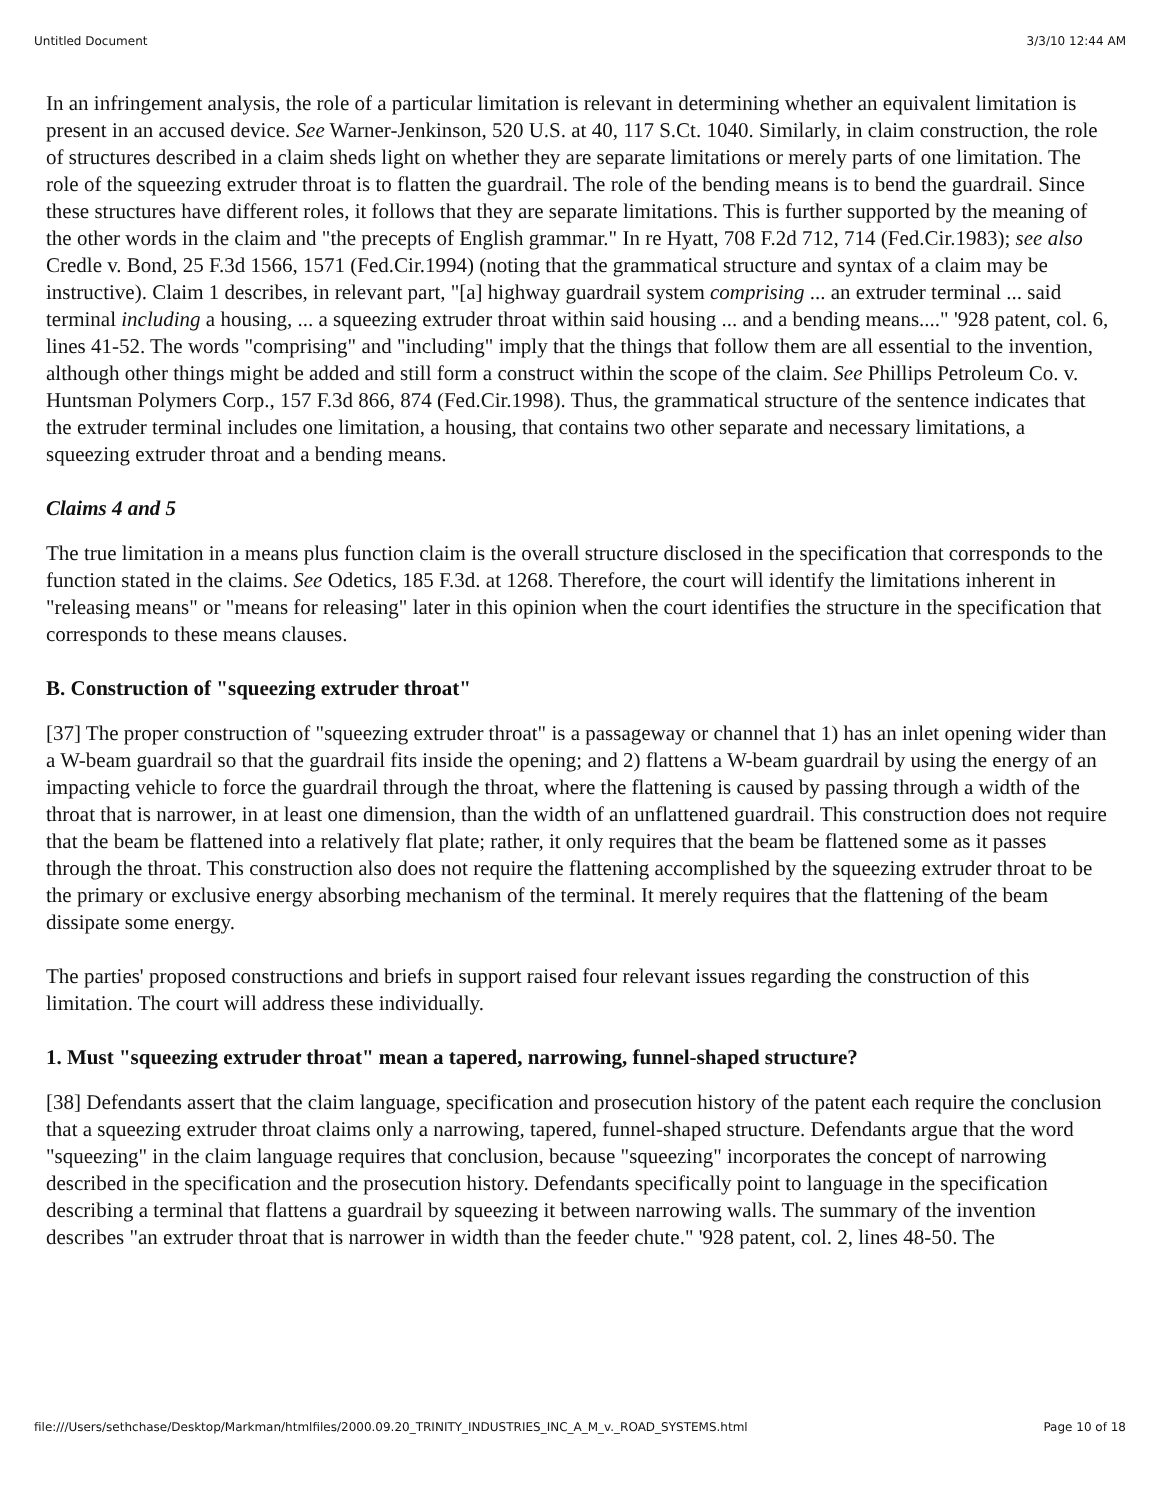Untitled Document 3/3/10 12:44 AM
In an infringement analysis, the role of a particular limitation is relevant in determining whether an equivalent limitation is present in an accused device. See Warner-Jenkinson, 520 U.S. at 40, 117 S.Ct. 1040. Similarly, in claim construction, the role of structures described in a claim sheds light on whether they are separate limitations or merely parts of one limitation. The role of the squeezing extruder throat is to flatten the guardrail. The role of the bending means is to bend the guardrail. Since these structures have different roles, it follows that they are separate limitations. This is further supported by the meaning of the other words in the claim and "the precepts of English grammar." In re Hyatt, 708 F.2d 712, 714 (Fed.Cir.1983); see also Credle v. Bond, 25 F.3d 1566, 1571 (Fed.Cir.1994) (noting that the grammatical structure and syntax of a claim may be instructive). Claim 1 describes, in relevant part, "[a] highway guardrail system comprising ... an extruder terminal ... said terminal including a housing, ... a squeezing extruder throat within said housing ... and a bending means...." '928 patent, col. 6, lines 41-52. The words "comprising" and "including" imply that the things that follow them are all essential to the invention, although other things might be added and still form a construct within the scope of the claim. See Phillips Petroleum Co. v. Huntsman Polymers Corp., 157 F.3d 866, 874 (Fed.Cir.1998). Thus, the grammatical structure of the sentence indicates that the extruder terminal includes one limitation, a housing, that contains two other separate and necessary limitations, a squeezing extruder throat and a bending means.
Claims 4 and 5
The true limitation in a means plus function claim is the overall structure disclosed in the specification that corresponds to the function stated in the claims. See Odetics, 185 F.3d. at 1268. Therefore, the court will identify the limitations inherent in "releasing means" or "means for releasing" later in this opinion when the court identifies the structure in the specification that corresponds to these means clauses.
B. Construction of "squeezing extruder throat"
[37] The proper construction of "squeezing extruder throat" is a passageway or channel that 1) has an inlet opening wider than a W-beam guardrail so that the guardrail fits inside the opening; and 2) flattens a W-beam guardrail by using the energy of an impacting vehicle to force the guardrail through the throat, where the flattening is caused by passing through a width of the throat that is narrower, in at least one dimension, than the width of an unflattened guardrail. This construction does not require that the beam be flattened into a relatively flat plate; rather, it only requires that the beam be flattened some as it passes through the throat. This construction also does not require the flattening accomplished by the squeezing extruder throat to be the primary or exclusive energy absorbing mechanism of the terminal. It merely requires that the flattening of the beam dissipate some energy.
The parties' proposed constructions and briefs in support raised four relevant issues regarding the construction of this limitation. The court will address these individually.
1. Must "squeezing extruder throat" mean a tapered, narrowing, funnel-shaped structure?
[38] Defendants assert that the claim language, specification and prosecution history of the patent each require the conclusion that a squeezing extruder throat claims only a narrowing, tapered, funnel-shaped structure. Defendants argue that the word "squeezing" in the claim language requires that conclusion, because "squeezing" incorporates the concept of narrowing described in the specification and the prosecution history. Defendants specifically point to language in the specification describing a terminal that flattens a guardrail by squeezing it between narrowing walls. The summary of the invention describes "an extruder throat that is narrower in width than the feeder chute." '928 patent, col. 2, lines 48-50. The
file:///Users/sethchase/Desktop/Markman/htmlfiles/2000.09.20_TRINITY_INDUSTRIES_INC_A_M_v._ROAD_SYSTEMS.html Page 10 of 18